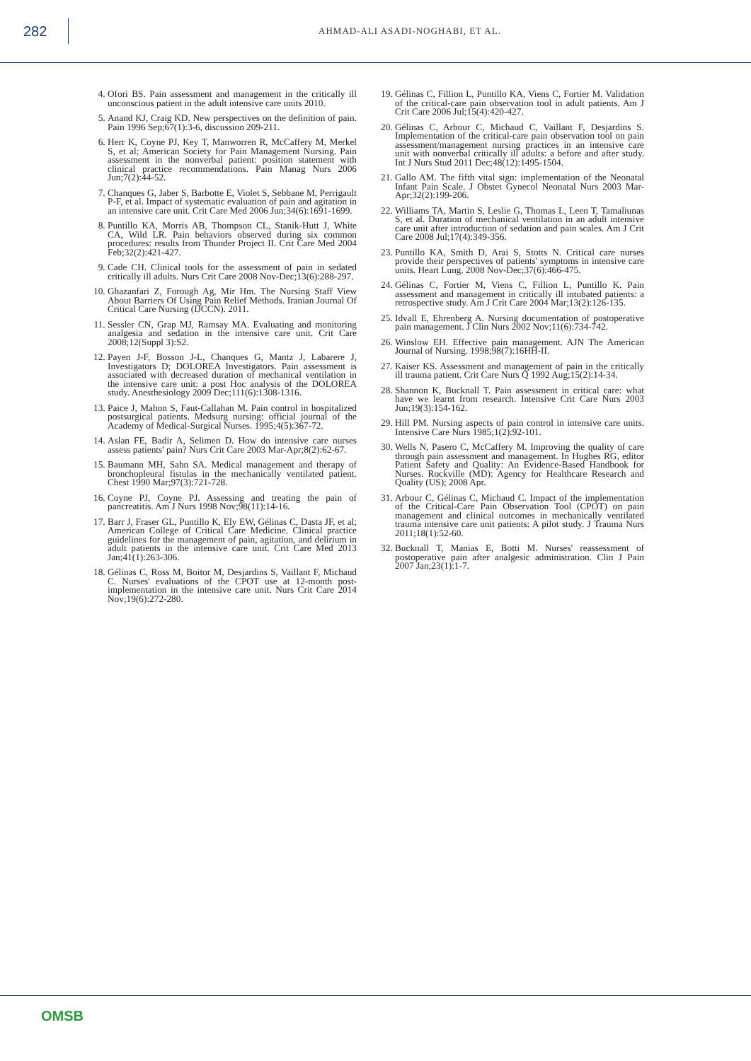282
AHMAD-ALI ASADI-NOGHABI, ET AL.
4. Ofori BS. Pain assessment and management in the critically ill unconscious patient in the adult intensive care units 2010.
5. Anand KJ, Craig KD. New perspectives on the definition of pain. Pain 1996 Sep;67(1):3-6, discussion 209-211.
6. Herr K, Coyne PJ, Key T, Manworren R, McCaffery M, Merkel S, et al; American Society for Pain Management Nursing. Pain assessment in the nonverbal patient: position statement with clinical practice recommendations. Pain Manag Nurs 2006 Jun;7(2):44-52.
7. Chanques G, Jaber S, Barbotte E, Violet S, Sebbane M, Perrigault P-F, et al. Impact of systematic evaluation of pain and agitation in an intensive care unit. Crit Care Med 2006 Jun;34(6):1691-1699.
8. Puntillo KA, Morris AB, Thompson CL, Stanik-Hutt J, White CA, Wild LR. Pain behaviors observed during six common procedures: results from Thunder Project II. Crit Care Med 2004 Feb;32(2):421-427.
9. Cade CH. Clinical tools for the assessment of pain in sedated critically ill adults. Nurs Crit Care 2008 Nov-Dec;13(6):288-297.
10. Ghazanfari Z, Forough Ag, Mir Hm. The Nursing Staff View About Barriers Of Using Pain Relief Methods. Iranian Journal Of Critical Care Nursing (IJCCN). 2011.
11. Sessler CN, Grap MJ, Ramsay MA. Evaluating and monitoring analgesia and sedation in the intensive care unit. Crit Care 2008;12(Suppl 3):S2.
12. Payen J-F, Bosson J-L, Chanques G, Mantz J, Labarere J, Investigators D; DOLOREA Investigators. Pain assessment is associated with decreased duration of mechanical ventilation in the intensive care unit: a post Hoc analysis of the DOLOREA study. Anesthesiology 2009 Dec;111(6):1308-1316.
13. Paice J, Mahon S, Faut-Callahan M. Pain control in hospitalized postsurgical patients. Medsurg nursing: official journal of the Academy of Medical-Surgical Nurses. 1995;4(5):367-72.
14. Aslan FE, Badir A, Selimen D. How do intensive care nurses assess patients' pain? Nurs Crit Care 2003 Mar-Apr;8(2):62-67.
15. Baumann MH, Sahn SA. Medical management and therapy of bronchopleural fistulas in the mechanically ventilated patient. Chest 1990 Mar;97(3):721-728.
16. Coyne PJ, Coyne PJ. Assessing and treating the pain of pancreatitis. Am J Nurs 1998 Nov;98(11):14-16.
17. Barr J, Fraser GL, Puntillo K, Ely EW, Gélinas C, Dasta JF, et al; American College of Critical Care Medicine. Clinical practice guidelines for the management of pain, agitation, and delirium in adult patients in the intensive care unit. Crit Care Med 2013 Jan;41(1):263-306.
18. Gélinas C, Ross M, Boitor M, Desjardins S, Vaillant F, Michaud C. Nurses' evaluations of the CPOT use at 12-month post-implementation in the intensive care unit. Nurs Crit Care 2014 Nov;19(6):272-280.
19. Gélinas C, Fillion L, Puntillo KA, Viens C, Fortier M. Validation of the critical-care pain observation tool in adult patients. Am J Crit Care 2006 Jul;15(4):420-427.
20. Gélinas C, Arbour C, Michaud C, Vaillant F, Desjardins S. Implementation of the critical-care pain observation tool on pain assessment/management nursing practices in an intensive care unit with nonverbal critically ill adults: a before and after study. Int J Nurs Stud 2011 Dec;48(12):1495-1504.
21. Gallo AM. The fifth vital sign: implementation of the Neonatal Infant Pain Scale. J Obstet Gynecol Neonatal Nurs 2003 Mar-Apr;32(2):199-206.
22. Williams TA, Martin S, Leslie G, Thomas L, Leen T, Tamaliunas S, et al. Duration of mechanical ventilation in an adult intensive care unit after introduction of sedation and pain scales. Am J Crit Care 2008 Jul;17(4):349-356.
23. Puntillo KA, Smith D, Arai S, Stotts N. Critical care nurses provide their perspectives of patients' symptoms in intensive care units. Heart Lung. 2008 Nov-Dec;37(6):466-475.
24. Gélinas C, Fortier M, Viens C, Fillion L, Puntillo K. Pain assessment and management in critically ill intubated patients: a retrospective study. Am J Crit Care 2004 Mar;13(2):126-135.
25. Idvall E, Ehrenberg A. Nursing documentation of postoperative pain management. J Clin Nurs 2002 Nov;11(6):734-742.
26. Winslow EH. Effective pain management. AJN The American Journal of Nursing. 1998;98(7):16HH-II.
27. Kaiser KS. Assessment and management of pain in the critically ill trauma patient. Crit Care Nurs Q 1992 Aug;15(2):14-34.
28. Shannon K, Bucknall T. Pain assessment in critical care: what have we learnt from research. Intensive Crit Care Nurs 2003 Jun;19(3):154-162.
29. Hill PM. Nursing aspects of pain control in intensive care units. Intensive Care Nurs 1985;1(2):92-101.
30. Wells N, Pasero C, McCaffery M. Improving the quality of care through pain assessment and management. In Hughes RG, editor Patient Safety and Quality: An Evidence-Based Handbook for Nurses. Rockville (MD): Agency for Healthcare Research and Quality (US); 2008 Apr.
31. Arbour C, Gélinas C, Michaud C. Impact of the implementation of the Critical-Care Pain Observation Tool (CPOT) on pain management and clinical outcomes in mechanically ventilated trauma intensive care unit patients: A pilot study. J Trauma Nurs 2011;18(1):52-60.
32. Bucknall T, Manias E, Botti M. Nurses' reassessment of postoperative pain after analgesic administration. Clin J Pain 2007 Jan;23(1):1-7.
OMSB